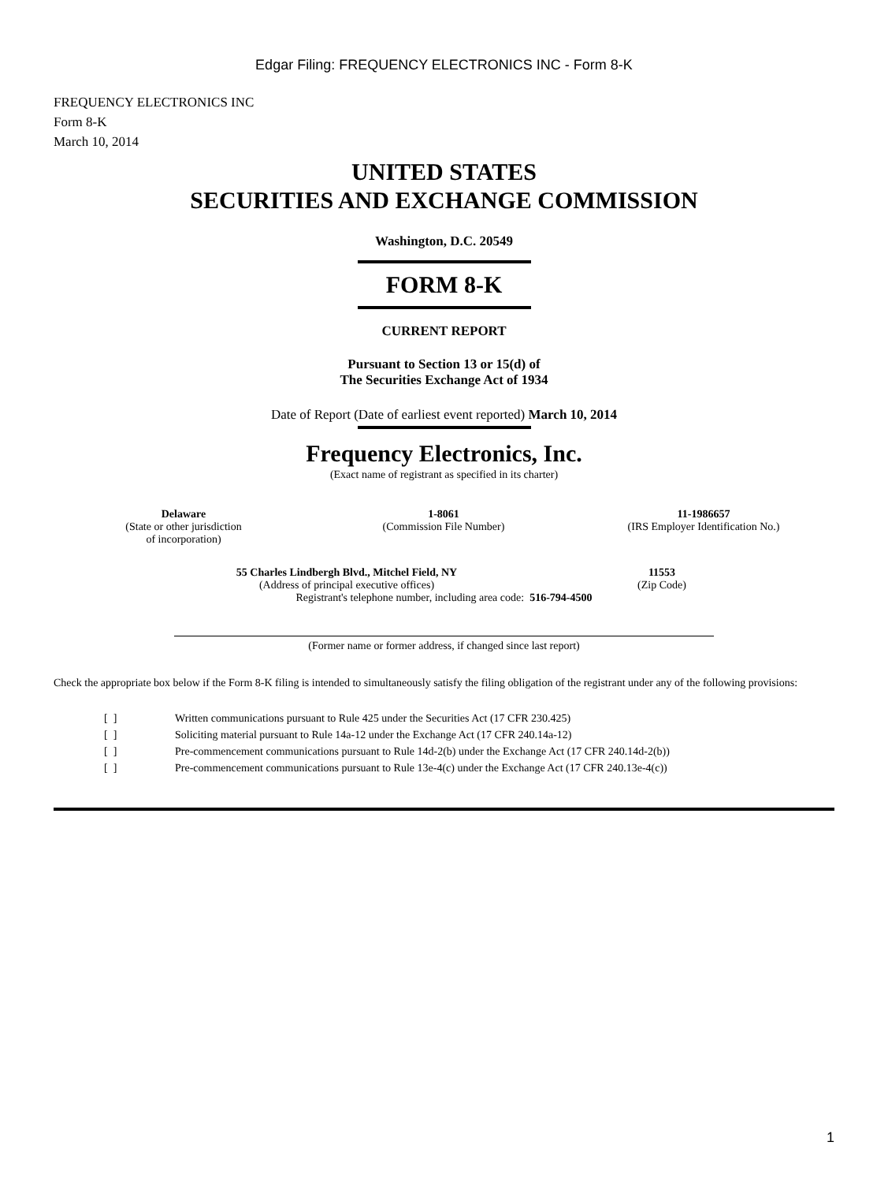Edgar Filing: FREQUENCY ELECTRONICS INC - Form 8-K
FREQUENCY ELECTRONICS INC
Form 8-K
March 10, 2014
UNITED STATES
SECURITIES AND EXCHANGE COMMISSION
Washington, D.C. 20549
FORM 8-K
CURRENT REPORT
Pursuant to Section 13 or 15(d) of
The Securities Exchange Act of 1934
Date of Report (Date of earliest event reported) March 10, 2014
Frequency Electronics, Inc.
(Exact name of registrant as specified in its charter)
| Delaware (State or other jurisdiction of incorporation) | 1-8061 (Commission File Number) | 11-1986657 (IRS Employer Identification No.) |
| 55 Charles Lindbergh Blvd., Mitchel Field, NY (Address of principal executive offices) | 11553 (Zip Code) |
Registrant's telephone number, including area code: 516-794-4500
(Former name or former address, if changed since last report)
Check the appropriate box below if the Form 8-K filing is intended to simultaneously satisfy the filing obligation of the registrant under any of the following provisions:
| [ ] | Written communications pursuant to Rule 425 under the Securities Act (17 CFR 230.425) |
| [ ] | Soliciting material pursuant to Rule 14a-12 under the Exchange Act (17 CFR 240.14a-12) |
| [ ] | Pre-commencement communications pursuant to Rule 14d-2(b) under the Exchange Act (17 CFR 240.14d-2(b)) |
| [ ] | Pre-commencement communications pursuant to Rule 13e-4(c) under the Exchange Act (17 CFR 240.13e-4(c)) |
1